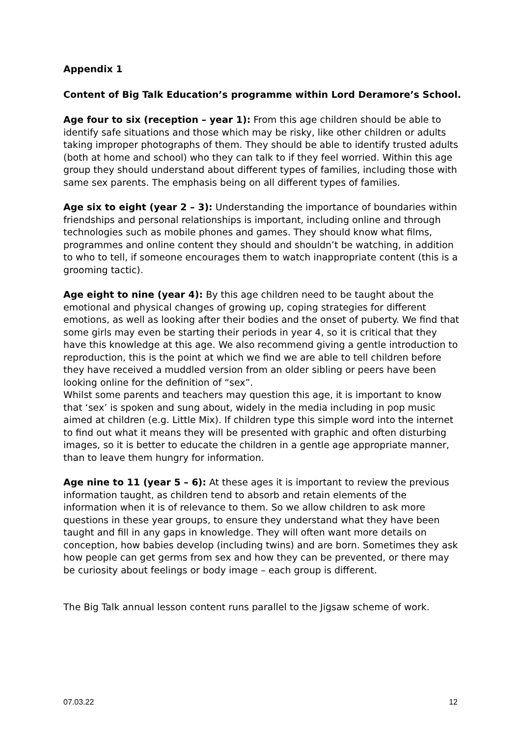Appendix 1
Content of Big Talk Education’s programme within Lord Deramore’s School.
Age four to six (reception – year 1): From this age children should be able to identify safe situations and those which may be risky, like other children or adults taking improper photographs of them. They should be able to identify trusted adults (both at home and school) who they can talk to if they feel worried. Within this age group they should understand about different types of families, including those with same sex parents. The emphasis being on all different types of families.
Age six to eight (year 2 – 3): Understanding the importance of boundaries within friendships and personal relationships is important, including online and through technologies such as mobile phones and games. They should know what films, programmes and online content they should and shouldn’t be watching, in addition to who to tell, if someone encourages them to watch inappropriate content (this is a grooming tactic).
Age eight to nine (year 4): By this age children need to be taught about the emotional and physical changes of growing up, coping strategies for different emotions, as well as looking after their bodies and the onset of puberty. We find that some girls may even be starting their periods in year 4, so it is critical that they have this knowledge at this age. We also recommend giving a gentle introduction to reproduction, this is the point at which we find we are able to tell children before they have received a muddled version from an older sibling or peers have been looking online for the definition of “sex”.
Whilst some parents and teachers may question this age, it is important to know that ‘sex’ is spoken and sung about, widely in the media including in pop music aimed at children (e.g. Little Mix). If children type this simple word into the internet to find out what it means they will be presented with graphic and often disturbing images, so it is better to educate the children in a gentle age appropriate manner, than to leave them hungry for information.
Age nine to 11 (year 5 – 6): At these ages it is important to review the previous information taught, as children tend to absorb and retain elements of the information when it is of relevance to them. So we allow children to ask more questions in these year groups, to ensure they understand what they have been taught and fill in any gaps in knowledge. They will often want more details on conception, how babies develop (including twins) and are born. Sometimes they ask how people can get germs from sex and how they can be prevented, or there may be curiosity about feelings or body image – each group is different.
The Big Talk annual lesson content runs parallel to the Jigsaw scheme of work.
07.03.22 12